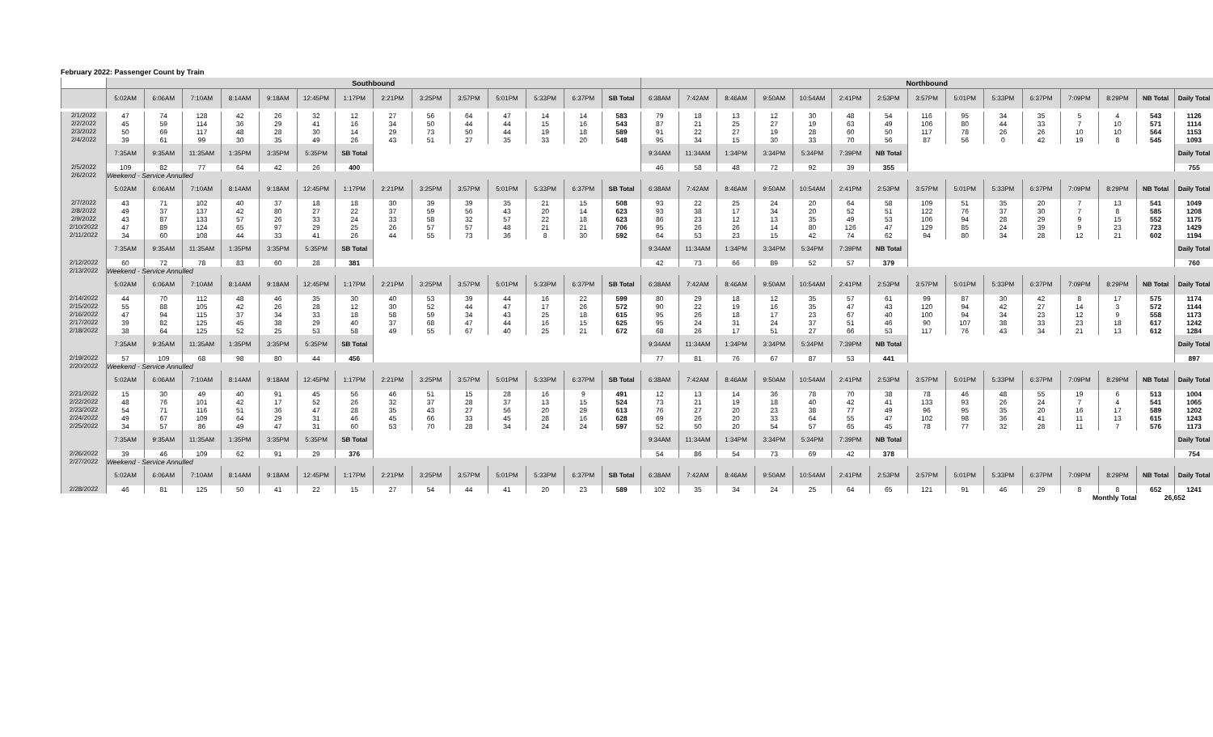February 2022: Passenger Count by Train
| | Southbound | | | | | | | | | | | | | | Northbound | | | | | | | | | | | | | | |
| --- | --- | --- | --- | --- | --- | --- | --- | --- | --- | --- | --- | --- | --- | --- | --- | --- | --- | --- | --- | --- | --- | --- | --- | --- | --- | --- | --- | --- | --- |
| | 5:02AM | 6:06AM | 7:10AM | 8:14AM | 9:18AM | 12:45PM | 1:17PM | 2:21PM | 3:25PM | 3:57PM | 5:01PM | 5:33PM | 6:37PM | SB Total | 6:38AM | 7:42AM | 8:46AM | 9:50AM | 10:54AM | 2:41PM | 2:53PM | 3:57PM | 5:01PM | 5:33PM | 6:37PM | 7:09PM | 8:29PM | NB Total | Daily Total |
| 2/1/2022 | 47 | 74 | 128 | 42 | 26 | 32 | 12 | 27 | 56 | 64 | 47 | 14 | 14 | 583 | 79 | 18 | 13 | 12 | 30 | 48 | 54 | 116 | 95 | 34 | 35 | 5 | 4 | 543 | 1126 |
| 2/2/2022 | 45 | 59 | 114 | 36 | 29 | 41 | 16 | 34 | 50 | 44 | 44 | 15 | 16 | 543 | 87 | 21 | 25 | 27 | 19 | 63 | 49 | 106 | 80 | 44 | 33 | 7 | 10 | 571 | 1114 |
| 2/3/2022 | 50 | 69 | 117 | 48 | 28 | 30 | 14 | 29 | 73 | 50 | 44 | 19 | 18 | 589 | 91 | 22 | 27 | 19 | 28 | 60 | 50 | 117 | 78 | 26 | 26 | 10 | 10 | 564 | 1153 |
| 2/4/2022 | 39 | 61 | 99 | 30 | 35 | 49 | 26 | 43 | 51 | 27 | 35 | 33 | 20 | 548 | 95 | 34 | 15 | 30 | 33 | 70 | 56 | 87 | 56 | 0 | 42 | 19 | 8 | 545 | 1093 |
| | 7:35AM | 9:35AM | 11:35AM | 1:35PM | 3:35PM | 5:35PM | SB Total | | | | | | | | 9:34AM | 11:34AM | 1:34PM | 3:34PM | 5:34PM | 7:39PM | NB Total | | | | | | | | Daily Total |
| 2/5/2022 | 109 | 82 | 77 | 64 | 42 | 26 | 400 | | | | | | | | 46 | 58 | 48 | 72 | 92 | 39 | 355 | | | | | | | | 755 |
| 2/6/2022 | Weekend - Service Annulled | | | | | | | | | | | | | | | | | | | | | | | | | | | | |
| | 5:02AM | 6:06AM | 7:10AM | 8:14AM | 9:18AM | 12:45PM | 1:17PM | 2:21PM | 3:25PM | 3:57PM | 5:01PM | 5:33PM | 6:37PM | SB Total | 6:38AM | 7:42AM | 8:46AM | 9:50AM | 10:54AM | 2:41PM | 2:53PM | 3:57PM | 5:01PM | 5:33PM | 6:37PM | 7:09PM | 8:29PM | NB Total | Daily Total |
| 2/7/2022 | 43 | 71 | 102 | 40 | 37 | 18 | 18 | 30 | 39 | 39 | 35 | 21 | 15 | 508 | 93 | 22 | 25 | 24 | 20 | 64 | 58 | 109 | 51 | 35 | 20 | 7 | 13 | 541 | 1049 |
| 2/8/2022 | 49 | 37 | 137 | 42 | 80 | 27 | 22 | 37 | 59 | 56 | 43 | 20 | 14 | 623 | 93 | 38 | 17 | 34 | 20 | 52 | 51 | 122 | 76 | 37 | 30 | 7 | 8 | 585 | 1208 |
| 2/9/2022 | 43 | 87 | 133 | 57 | 26 | 33 | 24 | 33 | 58 | 32 | 57 | 22 | 18 | 623 | 86 | 23 | 12 | 13 | 35 | 49 | 53 | 106 | 94 | 28 | 29 | 9 | 15 | 552 | 1175 |
| 2/10/2022 | 47 | 89 | 124 | 65 | 97 | 29 | 25 | 26 | 57 | 57 | 48 | 21 | 21 | 706 | 95 | 26 | 26 | 14 | 80 | 126 | 47 | 129 | 85 | 24 | 39 | 9 | 23 | 723 | 1429 |
| 2/11/2022 | 34 | 60 | 108 | 44 | 33 | 41 | 26 | 44 | 55 | 73 | 36 | 8 | 30 | 592 | 64 | 53 | 23 | 15 | 42 | 74 | 62 | 94 | 80 | 34 | 28 | 12 | 21 | 602 | 1194 |
| | 7:35AM | 9:35AM | 11:35AM | 1:35PM | 3:35PM | 5:35PM | SB Total | | | | | | | | 9:34AM | 11:34AM | 1:34PM | 3:34PM | 5:34PM | 7:39PM | NB Total | | | | | | | | Daily Total |
| 2/12/2022 | 60 | 72 | 78 | 83 | 60 | 28 | 381 | | | | | | | | 42 | 73 | 66 | 89 | 52 | 57 | 379 | | | | | | | | 760 |
| 2/13/2022 | Weekend - Service Annulled | | | | | | | | | | | | | | | | | | | | | | | | | | | | |
| | 5:02AM | 6:06AM | 7:10AM | 8:14AM | 9:18AM | 12:45PM | 1:17PM | 2:21PM | 3:25PM | 3:57PM | 5:01PM | 5:33PM | 6:37PM | SB Total | 6:38AM | 7:42AM | 8:46AM | 9:50AM | 10:54AM | 2:41PM | 2:53PM | 3:57PM | 5:01PM | 5:33PM | 6:37PM | 7:09PM | 8:29PM | NB Total | Daily Total |
| 2/14/2022 | 44 | 70 | 112 | 48 | 46 | 35 | 30 | 40 | 53 | 39 | 44 | 16 | 22 | 599 | 80 | 29 | 18 | 12 | 35 | 57 | 61 | 99 | 87 | 30 | 42 | 8 | 17 | 575 | 1174 |
| 2/15/2022 | 55 | 88 | 105 | 42 | 26 | 28 | 12 | 30 | 52 | 44 | 47 | 17 | 26 | 572 | 90 | 22 | 19 | 16 | 35 | 47 | 43 | 120 | 94 | 42 | 27 | 14 | 3 | 572 | 1144 |
| 2/16/2022 | 47 | 94 | 115 | 37 | 34 | 33 | 18 | 58 | 59 | 34 | 43 | 25 | 18 | 615 | 95 | 26 | 18 | 17 | 23 | 67 | 40 | 100 | 94 | 34 | 23 | 12 | 9 | 558 | 1173 |
| 2/17/2022 | 39 | 82 | 125 | 45 | 38 | 29 | 40 | 37 | 68 | 47 | 44 | 16 | 15 | 625 | 95 | 24 | 31 | 24 | 37 | 51 | 46 | 90 | 107 | 38 | 33 | 23 | 18 | 617 | 1242 |
| 2/18/2022 | 38 | 64 | 125 | 52 | 25 | 53 | 58 | 49 | 55 | 67 | 40 | 25 | 21 | 672 | 68 | 26 | 17 | 51 | 27 | 66 | 53 | 117 | 76 | 43 | 34 | 21 | 13 | 612 | 1284 |
| | 7:35AM | 9:35AM | 11:35AM | 1:35PM | 3:35PM | 5:35PM | SB Total | | | | | | | | 9:34AM | 11:34AM | 1:34PM | 3:34PM | 5:34PM | 7:39PM | NB Total | | | | | | | | Daily Total |
| 2/19/2022 | 57 | 109 | 68 | 98 | 80 | 44 | 456 | | | | | | | | 77 | 81 | 76 | 67 | 87 | 53 | 441 | | | | | | | | 897 |
| 2/20/2022 | Weekend - Service Annulled | | | | | | | | | | | | | | | | | | | | | | | | | | | | |
| | 5:02AM | 6:06AM | 7:10AM | 8:14AM | 9:18AM | 12:45PM | 1:17PM | 2:21PM | 3:25PM | 3:57PM | 5:01PM | 5:33PM | 6:37PM | SB Total | 6:38AM | 7:42AM | 8:46AM | 9:50AM | 10:54AM | 2:41PM | 2:53PM | 3:57PM | 5:01PM | 5:33PM | 6:37PM | 7:09PM | 8:29PM | NB Total | Daily Total |
| 2/21/2022 | 15 | 30 | 49 | 40 | 91 | 45 | 56 | 46 | 51 | 15 | 28 | 16 | 9 | 491 | 12 | 13 | 14 | 36 | 78 | 70 | 38 | 78 | 46 | 48 | 55 | 19 | 6 | 513 | 1004 |
| 2/22/2022 | 48 | 76 | 101 | 42 | 17 | 52 | 26 | 32 | 37 | 28 | 37 | 13 | 15 | 524 | 73 | 21 | 19 | 18 | 40 | 42 | 41 | 133 | 93 | 26 | 24 | 7 | 4 | 541 | 1065 |
| 2/23/2022 | 54 | 71 | 116 | 51 | 36 | 47 | 28 | 35 | 43 | 27 | 56 | 20 | 29 | 613 | 76 | 27 | 20 | 23 | 38 | 77 | 49 | 96 | 95 | 35 | 20 | 16 | 17 | 589 | 1202 |
| 2/24/2022 | 49 | 67 | 109 | 64 | 29 | 31 | 46 | 45 | 66 | 33 | 45 | 28 | 16 | 628 | 69 | 26 | 20 | 33 | 64 | 55 | 47 | 102 | 98 | 36 | 41 | 11 | 13 | 615 | 1243 |
| 2/25/2022 | 34 | 57 | 86 | 49 | 47 | 31 | 60 | 53 | 70 | 28 | 34 | 24 | 24 | 597 | 52 | 50 | 20 | 54 | 57 | 65 | 45 | 78 | 77 | 32 | 28 | 11 | 7 | 576 | 1173 |
| | 7:35AM | 9:35AM | 11:35AM | 1:35PM | 3:35PM | 5:35PM | SB Total | | | | | | | | 9:34AM | 11:34AM | 1:34PM | 3:34PM | 5:34PM | 7:39PM | NB Total | | | | | | | | Daily Total |
| 2/26/2022 | 39 | 46 | 109 | 62 | 91 | 29 | 376 | | | | | | | | 54 | 86 | 54 | 73 | 69 | 42 | 378 | | | | | | | | 754 |
| 2/27/2022 | Weekend - Service Annulled | | | | | | | | | | | | | | | | | | | | | | | | | | | | |
| | 5:02AM | 6:06AM | 7:10AM | 8:14AM | 9:18AM | 12:45PM | 1:17PM | 2:21PM | 3:25PM | 3:57PM | 5:01PM | 5:33PM | 6:37PM | SB Total | 6:38AM | 7:42AM | 8:46AM | 9:50AM | 10:54AM | 2:41PM | 2:53PM | 3:57PM | 5:01PM | 5:33PM | 6:37PM | 7:09PM | 8:29PM | NB Total | Daily Total |
| 2/28/2022 | 46 | 81 | 125 | 50 | 41 | 22 | 15 | 27 | 54 | 44 | 41 | 20 | 23 | 589 | 102 | 35 | 34 | 24 | 25 | 64 | 65 | 121 | 91 | 46 | 29 | 8 | 8 | 652 | 1241 |
| Monthly Total | | | | | | | | | | | | | | | | | | | | | | | | | | | | 26,652 | |